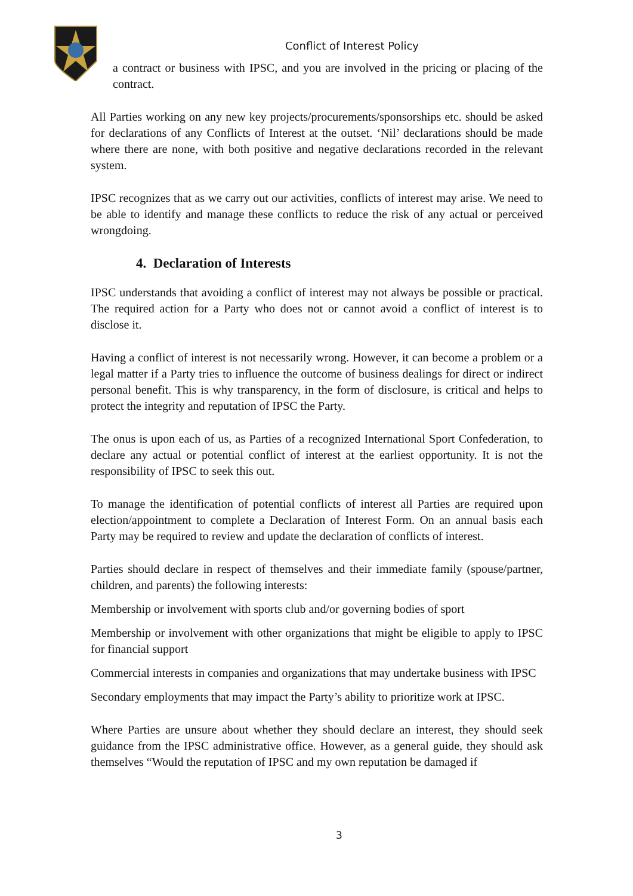Conflict of Interest Policy
a contract or business with IPSC, and you are involved in the pricing or placing of the contract.
All Parties working on any new key projects/procurements/sponsorships etc. should be asked for declarations of any Conflicts of Interest at the outset. ‘Nil’ declarations should be made where there are none, with both positive and negative declarations recorded in the relevant system.
IPSC recognizes that as we carry out our activities, conflicts of interest may arise. We need to be able to identify and manage these conflicts to reduce the risk of any actual or perceived wrongdoing.
4. Declaration of Interests
IPSC understands that avoiding a conflict of interest may not always be possible or practical. The required action for a Party who does not or cannot avoid a conflict of interest is to disclose it.
Having a conflict of interest is not necessarily wrong. However, it can become a problem or a legal matter if a Party tries to influence the outcome of business dealings for direct or indirect personal benefit. This is why transparency, in the form of disclosure, is critical and helps to protect the integrity and reputation of IPSC the Party.
The onus is upon each of us, as Parties of a recognized International Sport Confederation, to declare any actual or potential conflict of interest at the earliest opportunity. It is not the responsibility of IPSC to seek this out.
To manage the identification of potential conflicts of interest all Parties are required upon election/appointment to complete a Declaration of Interest Form. On an annual basis each Party may be required to review and update the declaration of conflicts of interest.
Parties should declare in respect of themselves and their immediate family (spouse/partner, children, and parents) the following interests:
Membership or involvement with sports club and/or governing bodies of sport
Membership or involvement with other organizations that might be eligible to apply to IPSC for financial support
Commercial interests in companies and organizations that may undertake business with IPSC
Secondary employments that may impact the Party’s ability to prioritize work at IPSC.
Where Parties are unsure about whether they should declare an interest, they should seek guidance from the IPSC administrative office. However, as a general guide, they should ask themselves “Would the reputation of IPSC and my own reputation be damaged if
3